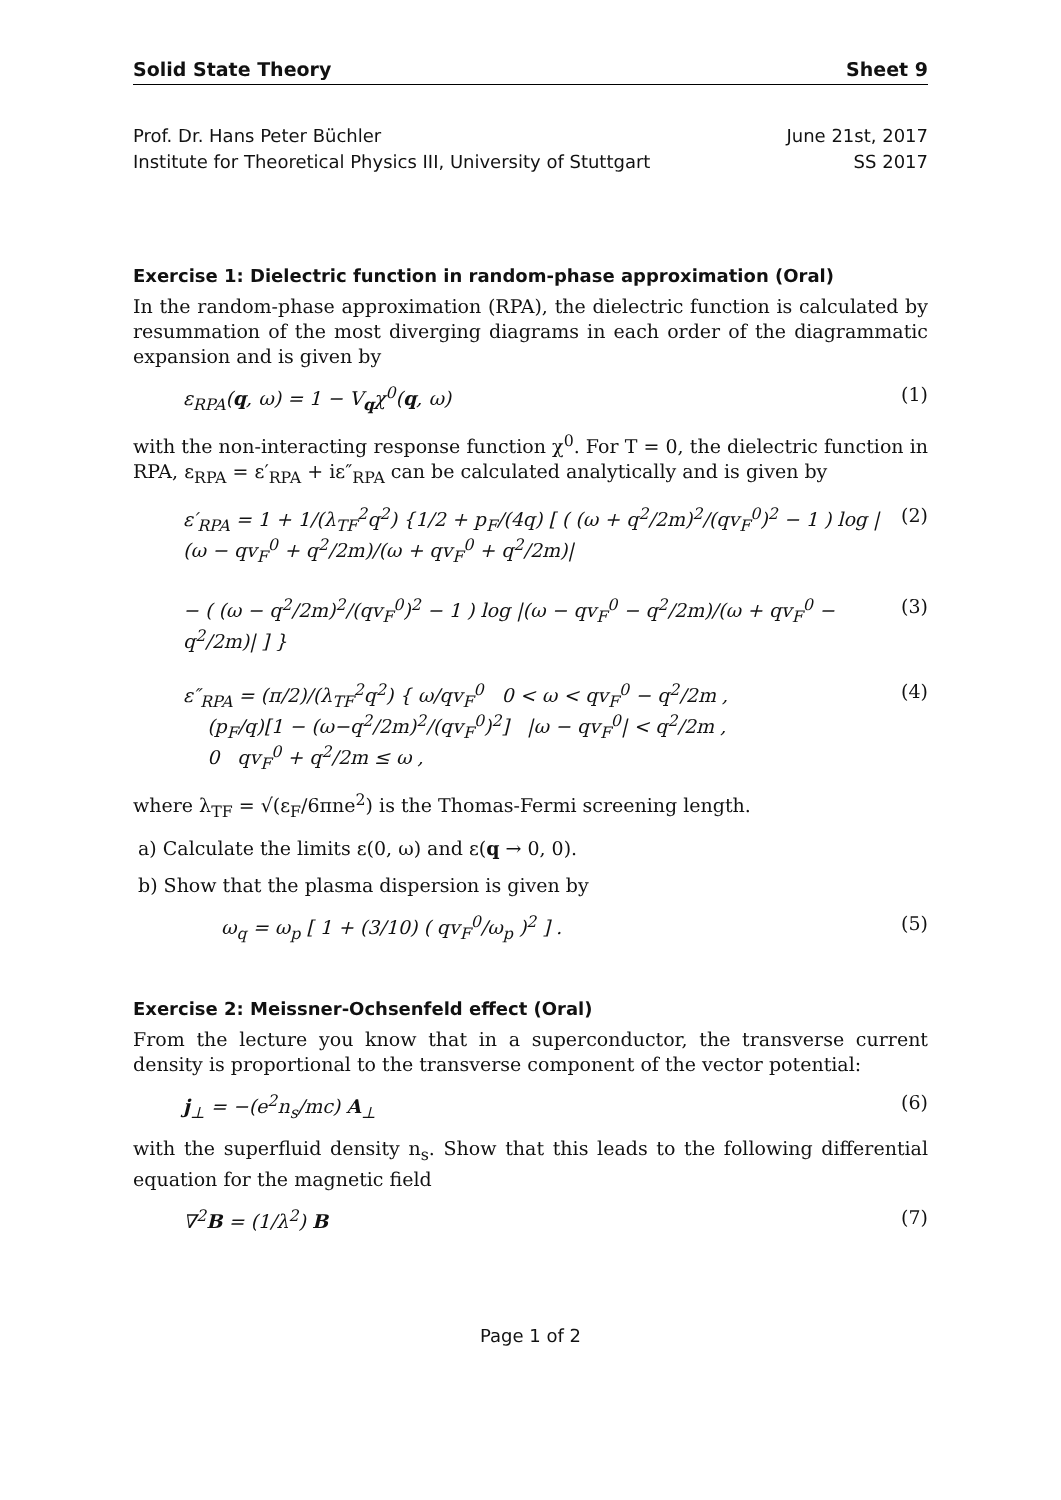Solid State Theory Sheet 9
Prof. Dr. Hans Peter Büchler
Institute for Theoretical Physics III, University of Stuttgart
June 21st, 2017
SS 2017
Exercise 1: Dielectric function in random-phase approximation (Oral)
In the random-phase approximation (RPA), the dielectric function is calculated by resummation of the most diverging diagrams in each order of the diagrammatic expansion and is given by
ε<sub>RPA</sub>(q, ω) = 1 − V<sub>q</sub>χ<sup>0</sup>(q, ω) (1)
with the non-interacting response function χ<sup>0</sup>. For T = 0, the dielectric function in RPA, ε<sub>RPA</sub> = ε′<sub>RPA</sub> + iε″<sub>RPA</sub> can be calculated analytically and is given by
ε′<sub>RPA</sub> = 1 + 1/(λ<sub>TF</sub><sup>2</sup>q<sup>2</sup>) {1/2 + p<sub>F</sub>/(4q) [ ( (ω + q<sup>2</sup>/2m)<sup>2</sup>/(qv<sub>F</sub><sup>0</sup>)<sup>2</sup> − 1 ) log |(ω − qv<sub>F</sub><sup>0</sup> + q<sup>2</sup>/2m)/(ω + qv<sub>F</sub><sup>0</sup> + q<sup>2</sup>/2m)| (2)
− ( (ω − q<sup>2</sup>/2m)<sup>2</sup>/(qv<sub>F</sub><sup>0</sup>)<sup>2</sup> − 1 ) log |(ω − qv<sub>F</sub><sup>0</sup> − q<sup>2</sup>/2m)/(ω + qv<sub>F</sub><sup>0</sup> − q<sup>2</sup>/2m)| ] } (3)
ε″<sub>RPA</sub> = (π/2)/(λ<sub>TF</sub><sup>2</sup>q<sup>2</sup>) { ω/qv<sub>F</sub><sup>0</sup> 0 < ω < qv<sub>F</sub><sup>0</sup> − q<sup>2</sup>/2m ,
(p<sub>F</sub>/q)[1 − (ω−q<sup>2</sup>/2m)<sup>2</sup>/(qv<sub>F</sub><sup>0</sup>)<sup>2</sup>] |ω − qv<sub>F</sub><sup>0</sup>| < q<sup>2</sup>/2m ,
0 qv<sub>F</sub><sup>0</sup> + q<sup>2</sup>/2m ≤ ω , (4)
where λ<sub>TF</sub> = √(ε<sub>F</sub>/6πne<sup>2</sup>) is the Thomas-Fermi screening length.
a) Calculate the limits ε(0, ω) and ε(q → 0, 0).
b) Show that the plasma dispersion is given by
ω<sub>q</sub> = ω<sub>p</sub> [ 1 + (3/10) ( qv<sub>F</sub><sup>0</sup>/ω<sub>p</sub> )<sup>2</sup> ] . (5)
Exercise 2: Meissner-Ochsenfeld effect (Oral)
From the lecture you know that in a superconductor, the transverse current density is proportional to the transverse component of the vector potential:
j<sub>⊥</sub> = −(e<sup>2</sup>n<sub>s</sub>/mc) A<sub>⊥</sub> (6)
with the superfluid density n<sub>s</sub>. Show that this leads to the following differential equation for the magnetic field
∇<sup>2</sup>B = (1/λ<sup>2</sup>) B (7)
Page 1 of 2